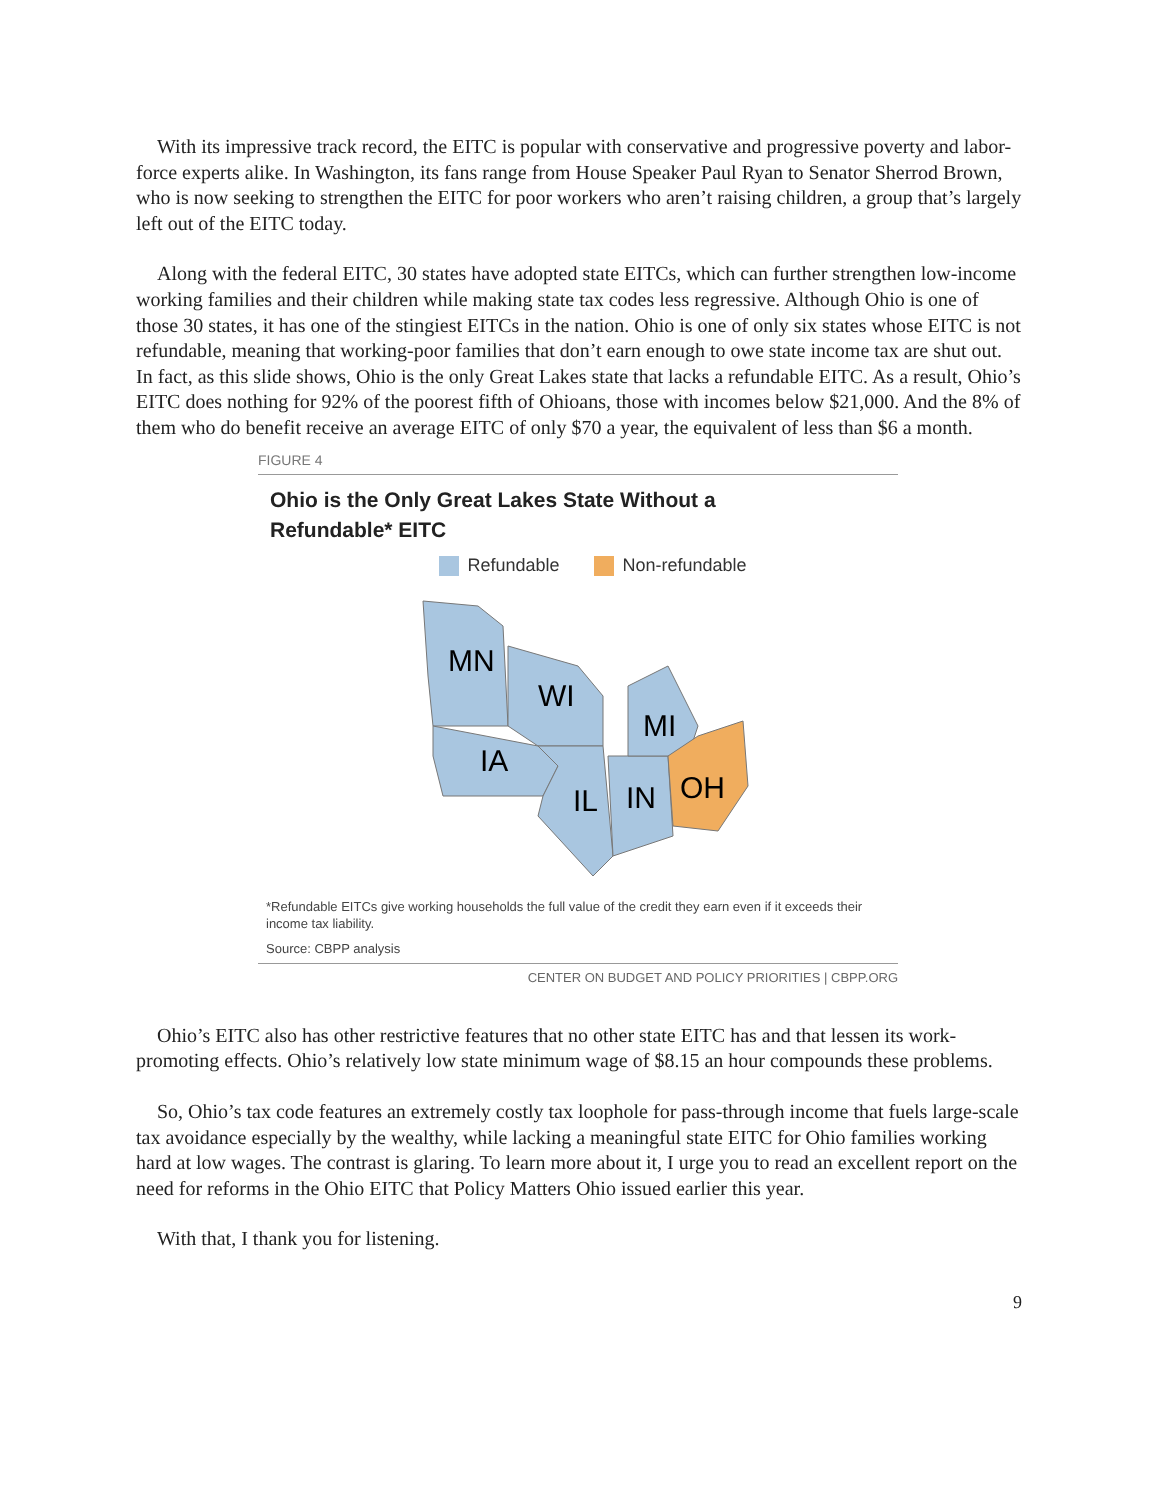With its impressive track record, the EITC is popular with conservative and progressive poverty and labor-force experts alike. In Washington, its fans range from House Speaker Paul Ryan to Senator Sherrod Brown, who is now seeking to strengthen the EITC for poor workers who aren’t raising children, a group that’s largely left out of the EITC today.
Along with the federal EITC, 30 states have adopted state EITCs, which can further strengthen low-income working families and their children while making state tax codes less regressive. Although Ohio is one of those 30 states, it has one of the stingiest EITCs in the nation. Ohio is one of only six states whose EITC is not refundable, meaning that working-poor families that don’t earn enough to owe state income tax are shut out. In fact, as this slide shows, Ohio is the only Great Lakes state that lacks a refundable EITC. As a result, Ohio’s EITC does nothing for 92% of the poorest fifth of Ohioans, those with incomes below $21,000. And the 8% of them who do benefit receive an average EITC of only $70 a year, the equivalent of less than $6 a month.
FIGURE 4
Ohio is the Only Great Lakes State Without a
Refundable* EITC
Refundable Non-refundable
MN
WI
MI
IA
IL
IN
OH
*Refundable EITCs give working households the full value of the credit they earn even if it exceeds their income tax liability.
Source: CBPP analysis
CENTER ON BUDGET AND POLICY PRIORITIES | CBPP.ORG
Ohio’s EITC also has other restrictive features that no other state EITC has and that lessen its work-promoting effects. Ohio’s relatively low state minimum wage of $8.15 an hour compounds these problems.
So, Ohio’s tax code features an extremely costly tax loophole for pass-through income that fuels large-scale tax avoidance especially by the wealthy, while lacking a meaningful state EITC for Ohio families working hard at low wages. The contrast is glaring. To learn more about it, I urge you to read an excellent report on the need for reforms in the Ohio EITC that Policy Matters Ohio issued earlier this year.
With that, I thank you for listening.
9